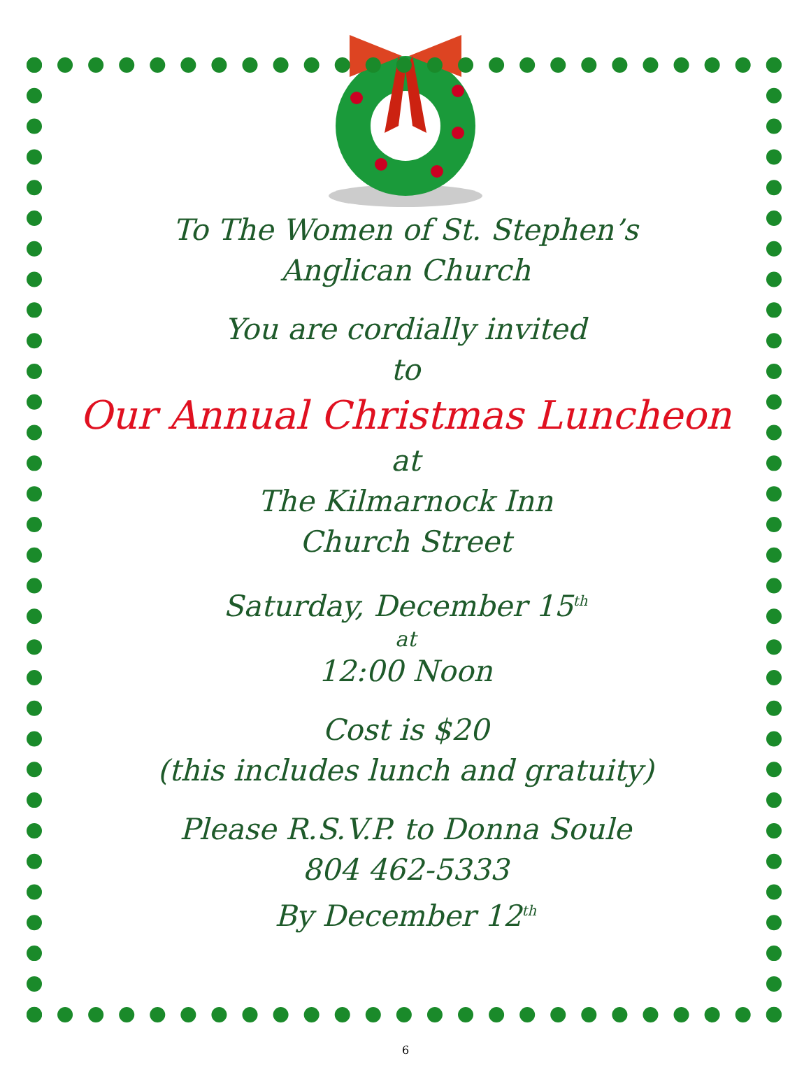To The Women of St. Stephen’s
Anglican Church
You are cordially invited
to
Our Annual Christmas Luncheon
at
The Kilmarnock Inn
Church Street
Saturday, December 15<sup>th</sup>
at
12:00 Noon
Cost is $20
(this includes lunch and gratuity)
Please R.S.V.P. to Donna Soule
804 462-5333
By December 12<sup>th</sup>
6